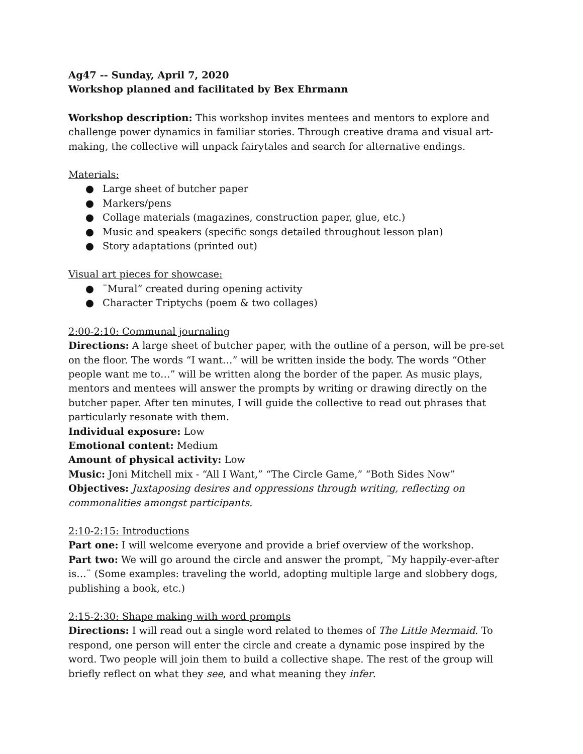Ag47 -- Sunday, April 7, 2020
Workshop planned and facilitated by Bex Ehrmann
Workshop description: This workshop invites mentees and mentors to explore and challenge power dynamics in familiar stories. Through creative drama and visual art-making, the collective will unpack fairytales and search for alternative endings.
Materials:
● Large sheet of butcher paper
● Markers/pens
● Collage materials (magazines, construction paper, glue, etc.)
● Music and speakers (specific songs detailed throughout lesson plan)
● Story adaptations (printed out)
Visual art pieces for showcase:
● ¨Mural” created during opening activity
● Character Triptychs (poem & two collages)
2:00-2:10: Communal journaling
Directions: A large sheet of butcher paper, with the outline of a person, will be pre-set on the floor. The words “I want…” will be written inside the body. The words “Other people want me to…” will be written along the border of the paper. As music plays, mentors and mentees will answer the prompts by writing or drawing directly on the butcher paper. After ten minutes, I will guide the collective to read out phrases that particularly resonate with them.
Individual exposure: Low
Emotional content: Medium
Amount of physical activity: Low
Music: Joni Mitchell mix - “All I Want,” “The Circle Game,” “Both Sides Now”
Objectives: Juxtaposing desires and oppressions through writing, reflecting on commonalities amongst participants.
2:10-2:15: Introductions
Part one: I will welcome everyone and provide a brief overview of the workshop.
Part two: We will go around the circle and answer the prompt, ¨My happily-ever-after is…¨ (Some examples: traveling the world, adopting multiple large and slobbery dogs, publishing a book, etc.)
2:15-2:30: Shape making with word prompts
Directions: I will read out a single word related to themes of The Little Mermaid. To respond, one person will enter the circle and create a dynamic pose inspired by the word. Two people will join them to build a collective shape. The rest of the group will briefly reflect on what they see, and what meaning they infer.